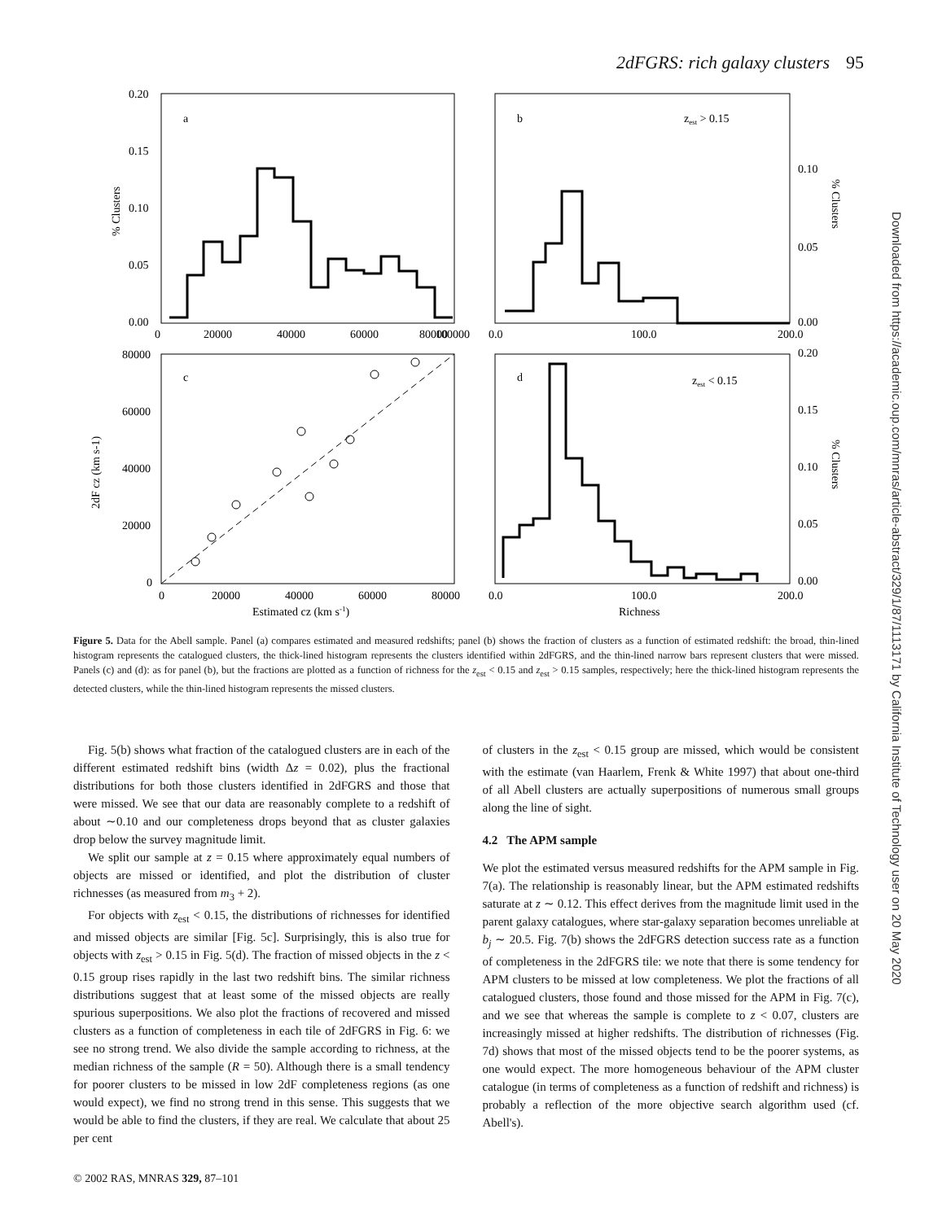2dFGRS: rich galaxy clusters 95
Downloaded from https://academic.oup.com/mnras/article-abstract/329/1/87/1113171 by California Institute of Technology user on 20 May 2020
a
b
c
d
zest > 0.15
zest < 0.15
0.20
0.15
0.10
0.05
0.00
0
20000
40000
60000
80000
100000
0.0
100.0
200.0
0.10
0.05
0.00
80000
60000
40000
20000
0
0
20000
40000
60000
80000
0.0
100.0
200.0
0.20
0.15
0.10
0.05
0.00
Estimated cz (km s-1)
Richness
% Clusters
2dF cz (km s-1)
% Clusters
% Clusters
Figure 5. Data for the Abell sample. Panel (a) compares estimated and measured redshifts; panel (b) shows the fraction of clusters as a function of estimated redshift: the broad, thin-lined histogram represents the catalogued clusters, the thick-lined histogram represents the clusters identified within 2dFGRS, and the thin-lined narrow bars represent clusters that were missed. Panels (c) and (d): as for panel (b), but the fractions are plotted as a function of richness for the z<sub>est</sub> < 0.15 and z<sub>est</sub> > 0.15 samples, respectively; here the thick-lined histogram represents the detected clusters, while the thin-lined histogram represents the missed clusters.
Fig. 5(b) shows what fraction of the catalogued clusters are in each of the different estimated redshift bins (width Δz = 0.02), plus the fractional distributions for both those clusters identified in 2dFGRS and those that were missed. We see that our data are reasonably complete to a redshift of about ∼0.10 and our completeness drops beyond that as cluster galaxies drop below the survey magnitude limit.
We split our sample at z = 0.15 where approximately equal numbers of objects are missed or identified, and plot the distribution of cluster richnesses (as measured from m<sub>3</sub> + 2).
For objects with z<sub>est</sub> < 0.15, the distributions of richnesses for identified and missed objects are similar [Fig. 5c]. Surprisingly, this is also true for objects with z<sub>est</sub> > 0.15 in Fig. 5(d). The fraction of missed objects in the z < 0.15 group rises rapidly in the last two redshift bins. The similar richness distributions suggest that at least some of the missed objects are really spurious superpositions. We also plot the fractions of recovered and missed clusters as a function of completeness in each tile of 2dFGRS in Fig. 6: we see no strong trend. We also divide the sample according to richness, at the median richness of the sample (R = 50). Although there is a small tendency for poorer clusters to be missed in low 2dF completeness regions (as one would expect), we find no strong trend in this sense. This suggests that we would be able to find the clusters, if they are real. We calculate that about 25 per cent
of clusters in the z<sub>est</sub> < 0.15 group are missed, which would be consistent with the estimate (van Haarlem, Frenk & White 1997) that about one-third of all Abell clusters are actually superpositions of numerous small groups along the line of sight.
4.2 The APM sample
We plot the estimated versus measured redshifts for the APM sample in Fig. 7(a). The relationship is reasonably linear, but the APM estimated redshifts saturate at z ∼ 0.12. This effect derives from the magnitude limit used in the parent galaxy catalogues, where star-galaxy separation becomes unreliable at b<sub>j</sub> ∼ 20.5. Fig. 7(b) shows the 2dFGRS detection success rate as a function of completeness in the 2dFGRS tile: we note that there is some tendency for APM clusters to be missed at low completeness. We plot the fractions of all catalogued clusters, those found and those missed for the APM in Fig. 7(c), and we see that whereas the sample is complete to z < 0.07, clusters are increasingly missed at higher redshifts. The distribution of richnesses (Fig. 7d) shows that most of the missed objects tend to be the poorer systems, as one would expect. The more homogeneous behaviour of the APM cluster catalogue (in terms of completeness as a function of redshift and richness) is probably a reflection of the more objective search algorithm used (cf. Abell's).
© 2002 RAS, MNRAS 329, 87–101